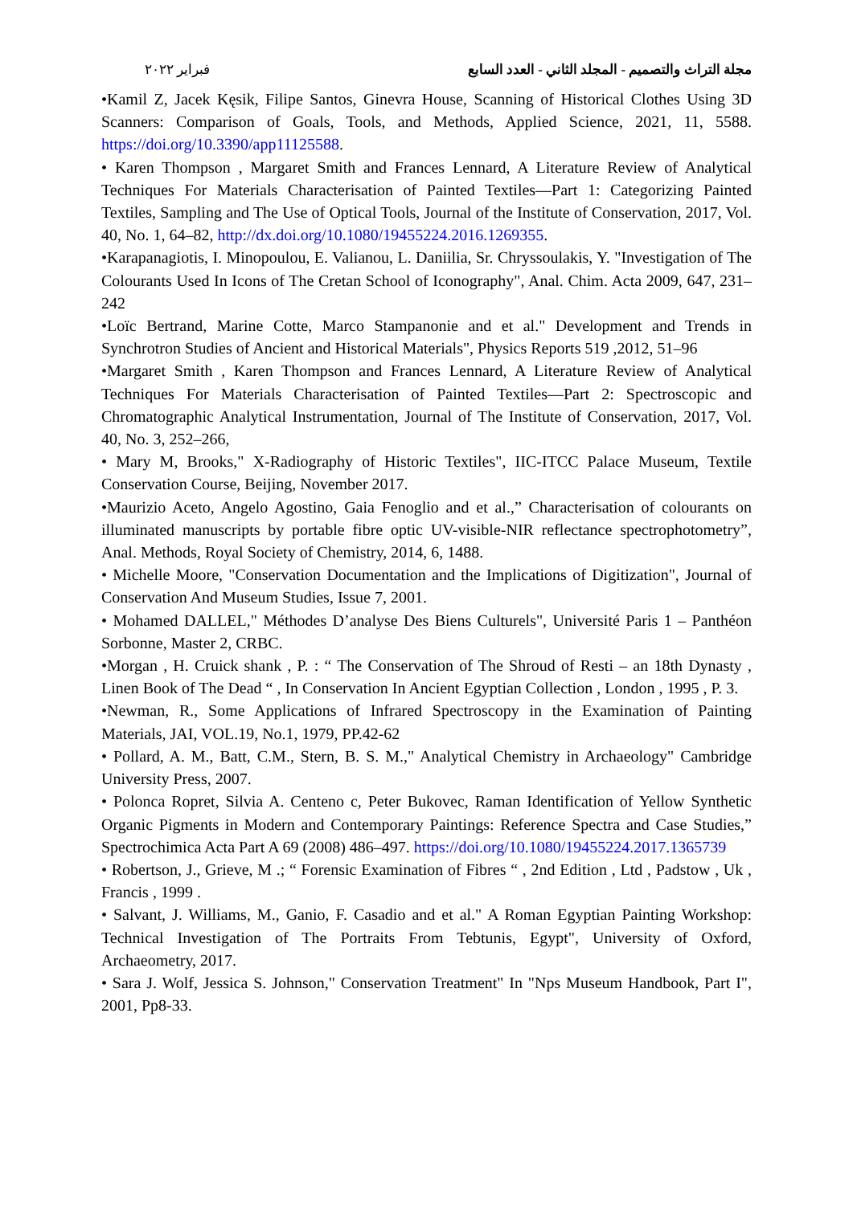فبراير ٢٠٢٢ مجلة التراث والتصميم - المجلد الثاني - العدد السابع
•Kamil Z, Jacek Kęsik, Filipe Santos, Ginevra House, Scanning of Historical Clothes Using 3D Scanners: Comparison of Goals, Tools, and Methods, Applied Science, 2021, 11, 5588. https://doi.org/10.3390/app11125588.
• Karen Thompson , Margaret Smith and Frances Lennard, A Literature Review of Analytical Techniques For Materials Characterisation of Painted Textiles—Part 1: Categorizing Painted Textiles, Sampling and The Use of Optical Tools, Journal of the Institute of Conservation, 2017, Vol. 40, No. 1, 64–82, http://dx.doi.org/10.1080/19455224.2016.1269355.
•Karapanagiotis, I. Minopoulou, E. Valianou, L. Daniilia, Sr. Chryssoulakis, Y. "Investigation of The Colourants Used In Icons of The Cretan School of Iconography", Anal. Chim. Acta 2009, 647, 231–242
•Loïc Bertrand, Marine Cotte, Marco Stampanonie and et al." Development and Trends in Synchrotron Studies of Ancient and Historical Materials", Physics Reports 519 ,2012, 51–96
•Margaret Smith , Karen Thompson and Frances Lennard, A Literature Review of Analytical Techniques For Materials Characterisation of Painted Textiles—Part 2: Spectroscopic and Chromatographic Analytical Instrumentation, Journal of The Institute of Conservation, 2017, Vol. 40, No. 3, 252–266,
• Mary M, Brooks," X-Radiography of Historic Textiles", IIC-ITCC Palace Museum, Textile Conservation Course, Beijing, November 2017.
•Maurizio Aceto, Angelo Agostino, Gaia Fenoglio and et al.,” Characterisation of colourants on illuminated manuscripts by portable fibre optic UV-visible-NIR reflectance spectrophotometry”, Anal. Methods, Royal Society of Chemistry, 2014, 6, 1488.
• Michelle Moore, "Conservation Documentation and the Implications of Digitization", Journal of Conservation And Museum Studies, Issue 7, 2001.
• Mohamed DALLEL," Méthodes D’analyse Des Biens Culturels", Université Paris 1 – Panthéon Sorbonne, Master 2, CRBC.
•Morgan , H. Cruick shank , P. : “ The Conservation of The Shroud of Resti – an 18th Dynasty , Linen Book of The Dead “ , In Conservation In Ancient Egyptian Collection , London , 1995 , P. 3.
•Newman, R., Some Applications of Infrared Spectroscopy in the Examination of Painting Materials, JAI, VOL.19, No.1, 1979, PP.42-62
• Pollard, A. M., Batt, C.M., Stern, B. S. M.," Analytical Chemistry in Archaeology" Cambridge University Press, 2007.
• Polonca Ropret, Silvia A. Centeno c, Peter Bukovec, Raman Identification of Yellow Synthetic Organic Pigments in Modern and Contemporary Paintings: Reference Spectra and Case Studies,” Spectrochimica Acta Part A 69 (2008) 486–497. https://doi.org/10.1080/19455224.2017.1365739
• Robertson, J., Grieve, M .; “ Forensic Examination of Fibres “ , 2nd Edition , Ltd , Padstow , Uk , Francis , 1999 .
• Salvant, J. Williams, M., Ganio, F. Casadio and et al." A Roman Egyptian Painting Workshop: Technical Investigation of The Portraits From Tebtunis, Egypt", University of Oxford, Archaeometry, 2017.
• Sara J. Wolf, Jessica S. Johnson," Conservation Treatment" In "Nps Museum Handbook, Part I", 2001, Pp8-33.